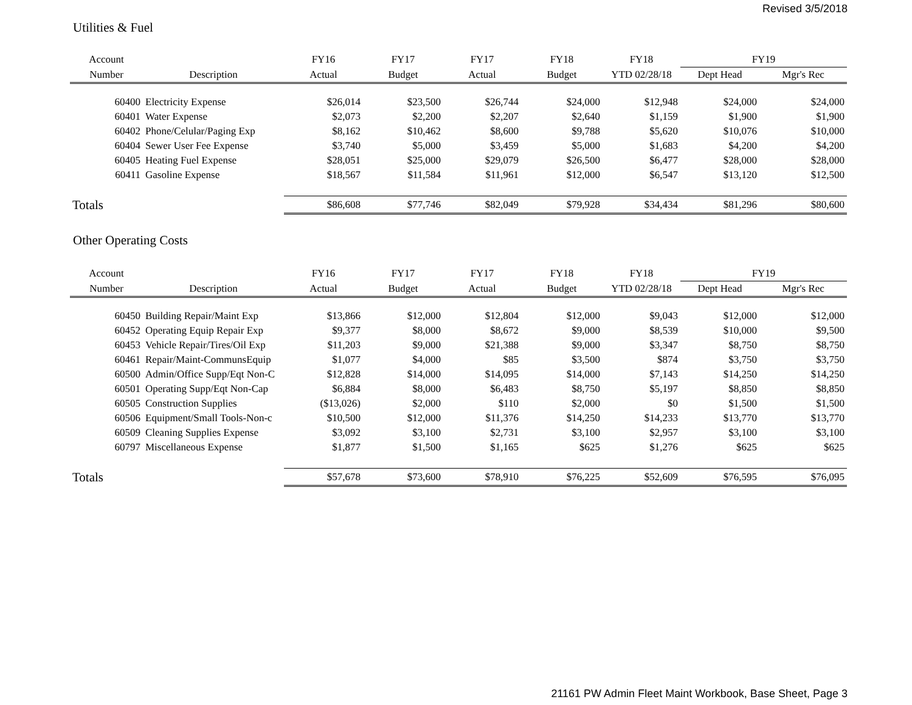Revised 3/5/2018
Utilities & Fuel
| Account | | FY16 | FY17 | FY17 | FY18 | FY18 | FY19 | |
| --- | --- | --- | --- | --- | --- | --- | --- | --- |
| Number | Description | Actual | Budget | Actual | Budget | YTD 02/28/18 | Dept Head | Mgr's Rec |
| 60400 | Electricity Expense | $26,014 | $23,500 | $26,744 | $24,000 | $12,948 | $24,000 | $24,000 |
| 60401 | Water Expense | $2,073 | $2,200 | $2,207 | $2,640 | $1,159 | $1,900 | $1,900 |
| 60402 | Phone/Celular/Paging Exp | $8,162 | $10,462 | $8,600 | $9,788 | $5,620 | $10,076 | $10,000 |
| 60404 | Sewer User Fee Expense | $3,740 | $5,000 | $3,459 | $5,000 | $1,683 | $4,200 | $4,200 |
| 60405 | Heating Fuel Expense | $28,051 | $25,000 | $29,079 | $26,500 | $6,477 | $28,000 | $28,000 |
| 60411 | Gasoline Expense | $18,567 | $11,584 | $11,961 | $12,000 | $6,547 | $13,120 | $12,500 |
| Totals | | $86,608 | $77,746 | $82,049 | $79,928 | $34,434 | $81,296 | $80,600 |
Other Operating Costs
| Account | | FY16 | FY17 | FY17 | FY18 | FY18 | FY19 | |
| --- | --- | --- | --- | --- | --- | --- | --- | --- |
| Number | Description | Actual | Budget | Actual | Budget | YTD 02/28/18 | Dept Head | Mgr's Rec |
| 60450 | Building Repair/Maint Exp | $13,866 | $12,000 | $12,804 | $12,000 | $9,043 | $12,000 | $12,000 |
| 60452 | Operating Equip Repair Exp | $9,377 | $8,000 | $8,672 | $9,000 | $8,539 | $10,000 | $9,500 |
| 60453 | Vehicle Repair/Tires/Oil Exp | $11,203 | $9,000 | $21,388 | $9,000 | $3,347 | $8,750 | $8,750 |
| 60461 | Repair/Maint-CommunsEquip | $1,077 | $4,000 | $85 | $3,500 | $874 | $3,750 | $3,750 |
| 60500 | Admin/Office Supp/Eqt Non-C | $12,828 | $14,000 | $14,095 | $14,000 | $7,143 | $14,250 | $14,250 |
| 60501 | Operating Supp/Eqt Non-Cap | $6,884 | $8,000 | $6,483 | $8,750 | $5,197 | $8,850 | $8,850 |
| 60505 | Construction Supplies | ($13,026) | $2,000 | $110 | $2,000 | $0 | $1,500 | $1,500 |
| 60506 | Equipment/Small Tools-Non-c | $10,500 | $12,000 | $11,376 | $14,250 | $14,233 | $13,770 | $13,770 |
| 60509 | Cleaning Supplies Expense | $3,092 | $3,100 | $2,731 | $3,100 | $2,957 | $3,100 | $3,100 |
| 60797 | Miscellaneous Expense | $1,877 | $1,500 | $1,165 | $625 | $1,276 | $625 | $625 |
| Totals | | $57,678 | $73,600 | $78,910 | $76,225 | $52,609 | $76,595 | $76,095 |
21161 PW Admin Fleet Maint Workbook, Base Sheet, Page 3